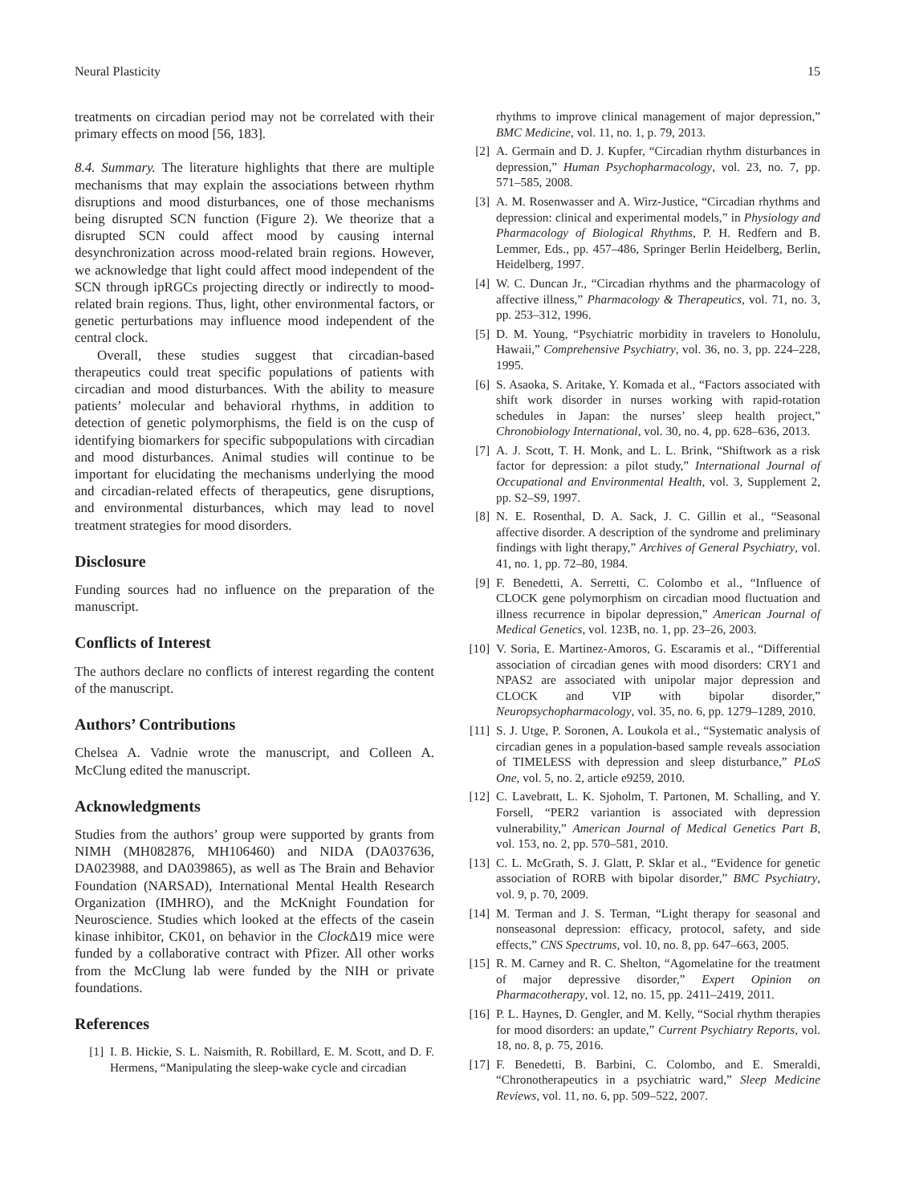Neural Plasticity 15
treatments on circadian period may not be correlated with their primary effects on mood [56, 183].
8.4. Summary. The literature highlights that there are multiple mechanisms that may explain the associations between rhythm disruptions and mood disturbances, one of those mechanisms being disrupted SCN function (Figure 2). We theorize that a disrupted SCN could affect mood by causing internal desynchronization across mood-related brain regions. However, we acknowledge that light could affect mood independent of the SCN through ipRGCs projecting directly or indirectly to mood-related brain regions. Thus, light, other environmental factors, or genetic perturbations may influence mood independent of the central clock.
Overall, these studies suggest that circadian-based therapeutics could treat specific populations of patients with circadian and mood disturbances. With the ability to measure patients’ molecular and behavioral rhythms, in addition to detection of genetic polymorphisms, the field is on the cusp of identifying biomarkers for specific subpopulations with circadian and mood disturbances. Animal studies will continue to be important for elucidating the mechanisms underlying the mood and circadian-related effects of therapeutics, gene disruptions, and environmental disturbances, which may lead to novel treatment strategies for mood disorders.
Disclosure
Funding sources had no influence on the preparation of the manuscript.
Conflicts of Interest
The authors declare no conflicts of interest regarding the content of the manuscript.
Authors’ Contributions
Chelsea A. Vadnie wrote the manuscript, and Colleen A. McClung edited the manuscript.
Acknowledgments
Studies from the authors’ group were supported by grants from NIMH (MH082876, MH106460) and NIDA (DA037636, DA023988, and DA039865), as well as The Brain and Behavior Foundation (NARSAD), International Mental Health Research Organization (IMHRO), and the McKnight Foundation for Neuroscience. Studies which looked at the effects of the casein kinase inhibitor, CK01, on behavior in the Clock Δ19 mice were funded by a collaborative contract with Pfizer. All other works from the McClung lab were funded by the NIH or private foundations.
References
[1] I. B. Hickie, S. L. Naismith, R. Robillard, E. M. Scott, and D. F. Hermens, “Manipulating the sleep-wake cycle and circadian
rhythms to improve clinical management of major depression,” BMC Medicine, vol. 11, no. 1, p. 79, 2013.
[2] A. Germain and D. J. Kupfer, “Circadian rhythm disturbances in depression,” Human Psychopharmacology, vol. 23, no. 7, pp. 571–585, 2008.
[3] A. M. Rosenwasser and A. Wirz-Justice, “Circadian rhythms and depression: clinical and experimental models,” in Physiology and Pharmacology of Biological Rhythms, P. H. Redfern and B. Lemmer, Eds., pp. 457–486, Springer Berlin Heidelberg, Berlin, Heidelberg, 1997.
[4] W. C. Duncan Jr., “Circadian rhythms and the pharmacology of affective illness,” Pharmacology & Therapeutics, vol. 71, no. 3, pp. 253–312, 1996.
[5] D. M. Young, “Psychiatric morbidity in travelers to Honolulu, Hawaii,” Comprehensive Psychiatry, vol. 36, no. 3, pp. 224–228, 1995.
[6] S. Asaoka, S. Aritake, Y. Komada et al., “Factors associated with shift work disorder in nurses working with rapid-rotation schedules in Japan: the nurses’ sleep health project,” Chronobiology International, vol. 30, no. 4, pp. 628–636, 2013.
[7] A. J. Scott, T. H. Monk, and L. L. Brink, “Shiftwork as a risk factor for depression: a pilot study,” International Journal of Occupational and Environmental Health, vol. 3, Supplement 2, pp. S2–S9, 1997.
[8] N. E. Rosenthal, D. A. Sack, J. C. Gillin et al., “Seasonal affective disorder. A description of the syndrome and preliminary findings with light therapy,” Archives of General Psychiatry, vol. 41, no. 1, pp. 72–80, 1984.
[9] F. Benedetti, A. Serretti, C. Colombo et al., “Influence of CLOCK gene polymorphism on circadian mood fluctuation and illness recurrence in bipolar depression,” American Journal of Medical Genetics, vol. 123B, no. 1, pp. 23–26, 2003.
[10] V. Soria, E. Martinez-Amoros, G. Escaramis et al., “Differential association of circadian genes with mood disorders: CRY1 and NPAS2 are associated with unipolar major depression and CLOCK and VIP with bipolar disorder,” Neuropsychopharmacology, vol. 35, no. 6, pp. 1279–1289, 2010.
[11] S. J. Utge, P. Soronen, A. Loukola et al., “Systematic analysis of circadian genes in a population-based sample reveals association of TIMELESS with depression and sleep disturbance,” PLoS One, vol. 5, no. 2, article e9259, 2010.
[12] C. Lavebratt, L. K. Sjoholm, T. Partonen, M. Schalling, and Y. Forsell, “PER2 variantion is associated with depression vulnerability,” American Journal of Medical Genetics Part B, vol. 153, no. 2, pp. 570–581, 2010.
[13] C. L. McGrath, S. J. Glatt, P. Sklar et al., “Evidence for genetic association of RORB with bipolar disorder,” BMC Psychiatry, vol. 9, p. 70, 2009.
[14] M. Terman and J. S. Terman, “Light therapy for seasonal and nonseasonal depression: efficacy, protocol, safety, and side effects,” CNS Spectrums, vol. 10, no. 8, pp. 647–663, 2005.
[15] R. M. Carney and R. C. Shelton, “Agomelatine for the treatment of major depressive disorder,” Expert Opinion on Pharmacotherapy, vol. 12, no. 15, pp. 2411–2419, 2011.
[16] P. L. Haynes, D. Gengler, and M. Kelly, “Social rhythm therapies for mood disorders: an update,” Current Psychiatry Reports, vol. 18, no. 8, p. 75, 2016.
[17] F. Benedetti, B. Barbini, C. Colombo, and E. Smeraldi, “Chronotherapeutics in a psychiatric ward,” Sleep Medicine Reviews, vol. 11, no. 6, pp. 509–522, 2007.